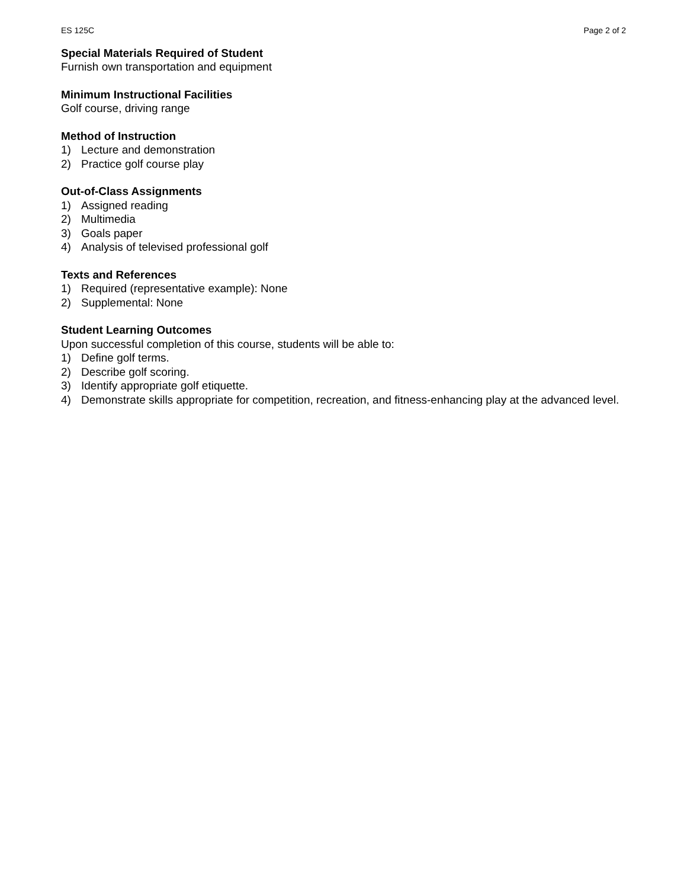ES 125C Page 2 of 2
Special Materials Required of Student
Furnish own transportation and equipment
Minimum Instructional Facilities
Golf course, driving range
Method of Instruction
1) Lecture and demonstration
2) Practice golf course play
Out-of-Class Assignments
1) Assigned reading
2) Multimedia
3) Goals paper
4) Analysis of televised professional golf
Texts and References
1) Required (representative example): None
2) Supplemental: None
Student Learning Outcomes
Upon successful completion of this course, students will be able to:
1) Define golf terms.
2) Describe golf scoring.
3) Identify appropriate golf etiquette.
4) Demonstrate skills appropriate for competition, recreation, and fitness-enhancing play at the advanced level.